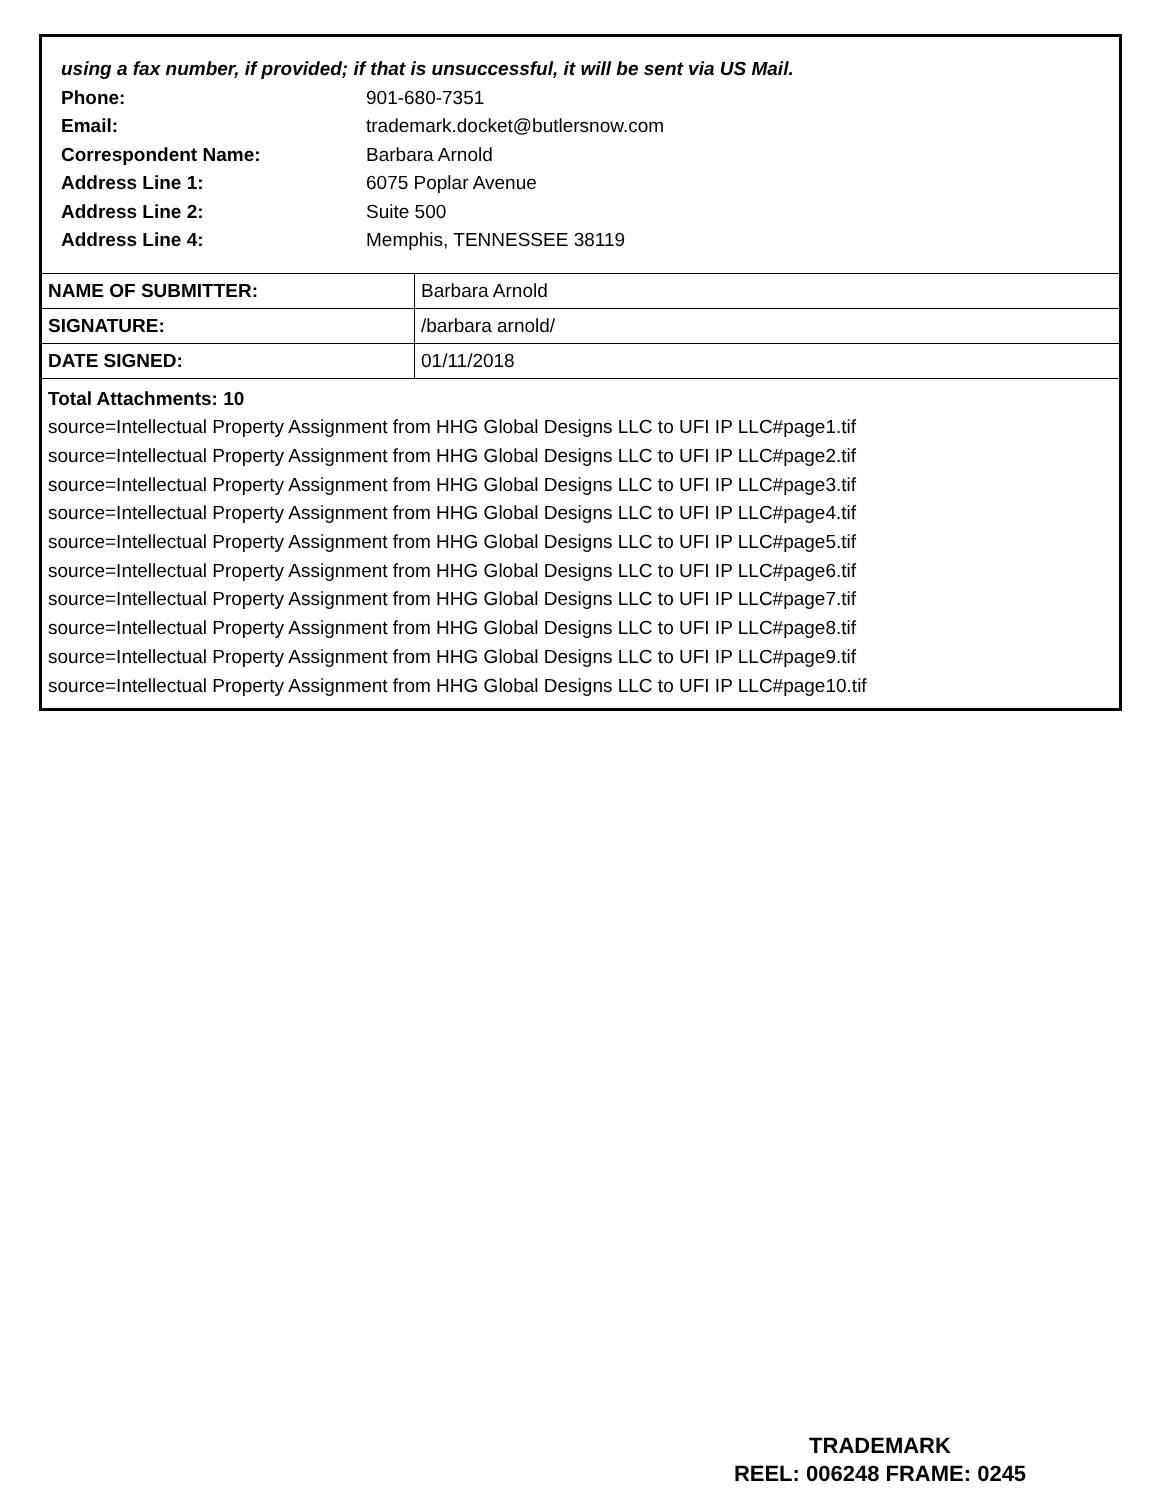using a fax number, if provided; if that is unsuccessful, it will be sent via US Mail.
Phone: 901-680-7351
Email: trademark.docket@butlersnow.com
Correspondent Name: Barbara Arnold
Address Line 1: 6075 Poplar Avenue
Address Line 2: Suite 500
Address Line 4: Memphis, TENNESSEE 38119
| NAME OF SUBMITTER: | Barbara Arnold |
| SIGNATURE: | /barbara arnold/ |
| DATE SIGNED: | 01/11/2018 |
Total Attachments: 10
source=Intellectual Property Assignment from HHG Global Designs LLC to UFI IP LLC#page1.tif
source=Intellectual Property Assignment from HHG Global Designs LLC to UFI IP LLC#page2.tif
source=Intellectual Property Assignment from HHG Global Designs LLC to UFI IP LLC#page3.tif
source=Intellectual Property Assignment from HHG Global Designs LLC to UFI IP LLC#page4.tif
source=Intellectual Property Assignment from HHG Global Designs LLC to UFI IP LLC#page5.tif
source=Intellectual Property Assignment from HHG Global Designs LLC to UFI IP LLC#page6.tif
source=Intellectual Property Assignment from HHG Global Designs LLC to UFI IP LLC#page7.tif
source=Intellectual Property Assignment from HHG Global Designs LLC to UFI IP LLC#page8.tif
source=Intellectual Property Assignment from HHG Global Designs LLC to UFI IP LLC#page9.tif
source=Intellectual Property Assignment from HHG Global Designs LLC to UFI IP LLC#page10.tif
TRADEMARK
REEL: 006248 FRAME: 0245